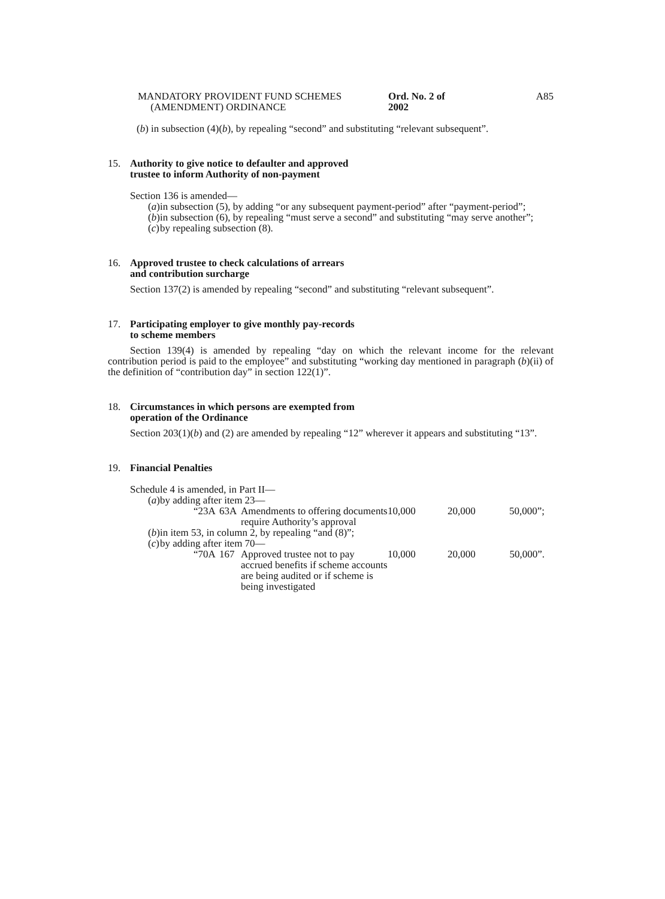MANDATORY PROVIDENT FUND SCHEMES
(AMENDMENT) ORDINANCE
Ord. No. 2 of 2002
A85
(b) in subsection (4)(b), by repealing “second” and substituting “relevant subsequent”.
15. Authority to give notice to defaulter and approved
trustee to inform Authority of non-payment
Section 136 is amended—
(a) in subsection (5), by adding “or any subsequent payment-period” after “payment-period”;
(b) in subsection (6), by repealing “must serve a second” and substituting “may serve another”;
(c) by repealing subsection (8).
16. Approved trustee to check calculations of arrears
and contribution surcharge
Section 137(2) is amended by repealing “second” and substituting “relevant subsequent”.
17. Participating employer to give monthly pay-records
to scheme members
Section 139(4) is amended by repealing “day on which the relevant income for the relevant contribution period is paid to the employee” and substituting “working day mentioned in paragraph (b)(ii) of the definition of “contribution day” in section 122(1)”.
18. Circumstances in which persons are exempted from
operation of the Ordinance
Section 203(1)(b) and (2) are amended by repealing “12” wherever it appears and substituting “13”.
19. Financial Penalties
Schedule 4 is amended, in Part II—
(a) by adding after item 23—
| “23A | 63A | Amendments to offering documents require Authority’s approval | 10,000 | 20,000 | 50,000”; |
(b) in item 53, in column 2, by repealing “and (8)”;
(c) by adding after item 70—
| “70A | 167 | Approved trustee not to pay accrued benefits if scheme accounts are being audited or if scheme is being investigated | 10,000 | 20,000 | 50,000”. |